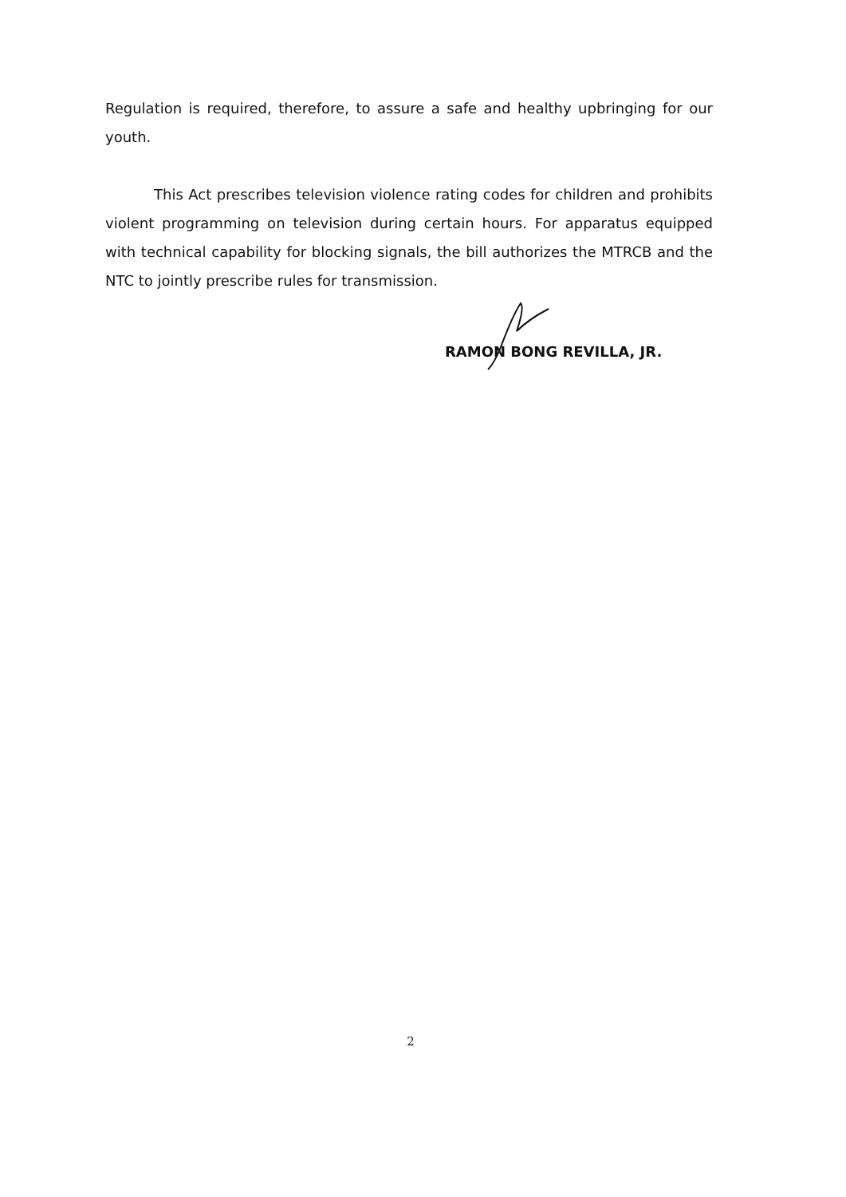Regulation is required, therefore, to assure a safe and healthy upbringing for our youth.
This Act prescribes television violence rating codes for children and prohibits violent programming on television during certain hours. For apparatus equipped with technical capability for blocking signals, the bill authorizes the MTRCB and the NTC to jointly prescribe rules for transmission.
RAMON BONG REVILLA, JR.
2